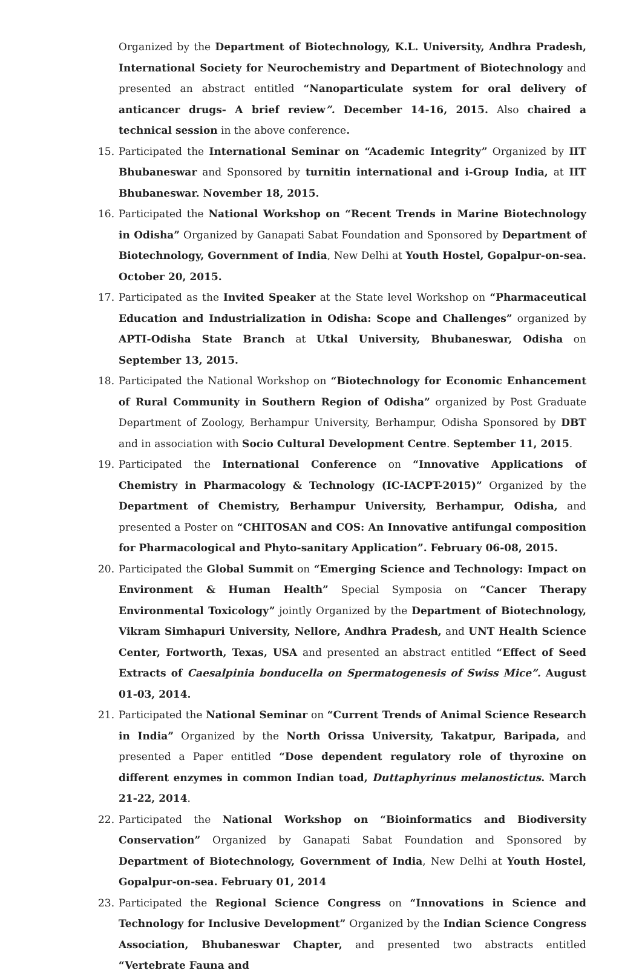Organized by the Department of Biotechnology, K.L. University, Andhra Pradesh, International Society for Neurochemistry and Department of Biotechnology and presented an abstract entitled “Nanoparticulate system for oral delivery of anticancer drugs- A brief review”. December 14-16, 2015. Also chaired a technical session in the above conference.
15. Participated the International Seminar on “Academic Integrity” Organized by IIT Bhubaneswar and Sponsored by turnitin international and i-Group India, at IIT Bhubaneswar. November 18, 2015.
16. Participated the National Workshop on “Recent Trends in Marine Biotechnology in Odisha” Organized by Ganapati Sabat Foundation and Sponsored by Department of Biotechnology, Government of India, New Delhi at Youth Hostel, Gopalpur-on-sea. October 20, 2015.
17. Participated as the Invited Speaker at the State level Workshop on “Pharmaceutical Education and Industrialization in Odisha: Scope and Challenges” organized by APTI-Odisha State Branch at Utkal University, Bhubaneswar, Odisha on September 13, 2015.
18. Participated the National Workshop on “Biotechnology for Economic Enhancement of Rural Community in Southern Region of Odisha” organized by Post Graduate Department of Zoology, Berhampur University, Berhampur, Odisha Sponsored by DBT and in association with Socio Cultural Development Centre. September 11, 2015.
19. Participated the International Conference on “Innovative Applications of Chemistry in Pharmacology & Technology (IC-IACPT-2015)” Organized by the Department of Chemistry, Berhampur University, Berhampur, Odisha, and presented a Poster on “CHITOSAN and COS: An Innovative antifungal composition for Pharmacological and Phyto-sanitary Application”. February 06-08, 2015.
20. Participated the Global Summit on “Emerging Science and Technology: Impact on Environment & Human Health” Special Symposia on “Cancer Therapy Environmental Toxicology” jointly Organized by the Department of Biotechnology, Vikram Simhapuri University, Nellore, Andhra Pradesh, and UNT Health Science Center, Fortworth, Texas, USA and presented an abstract entitled “Effect of Seed Extracts of Caesalpinia bonducella on Spermatogenesis of Swiss Mice”. August 01-03, 2014.
21. Participated the National Seminar on “Current Trends of Animal Science Research in India” Organized by the North Orissa University, Takatpur, Baripada, and presented a Paper entitled “Dose dependent regulatory role of thyroxine on different enzymes in common Indian toad, Duttaphyrinus melanostictus. March 21-22, 2014.
22. Participated the National Workshop on “Bioinformatics and Biodiversity Conservation” Organized by Ganapati Sabat Foundation and Sponsored by Department of Biotechnology, Government of India, New Delhi at Youth Hostel, Gopalpur-on-sea. February 01, 2014
23. Participated the Regional Science Congress on “Innovations in Science and Technology for Inclusive Development” Organized by the Indian Science Congress Association, Bhubaneswar Chapter, and presented two abstracts entitled “Vertebrate Fauna and